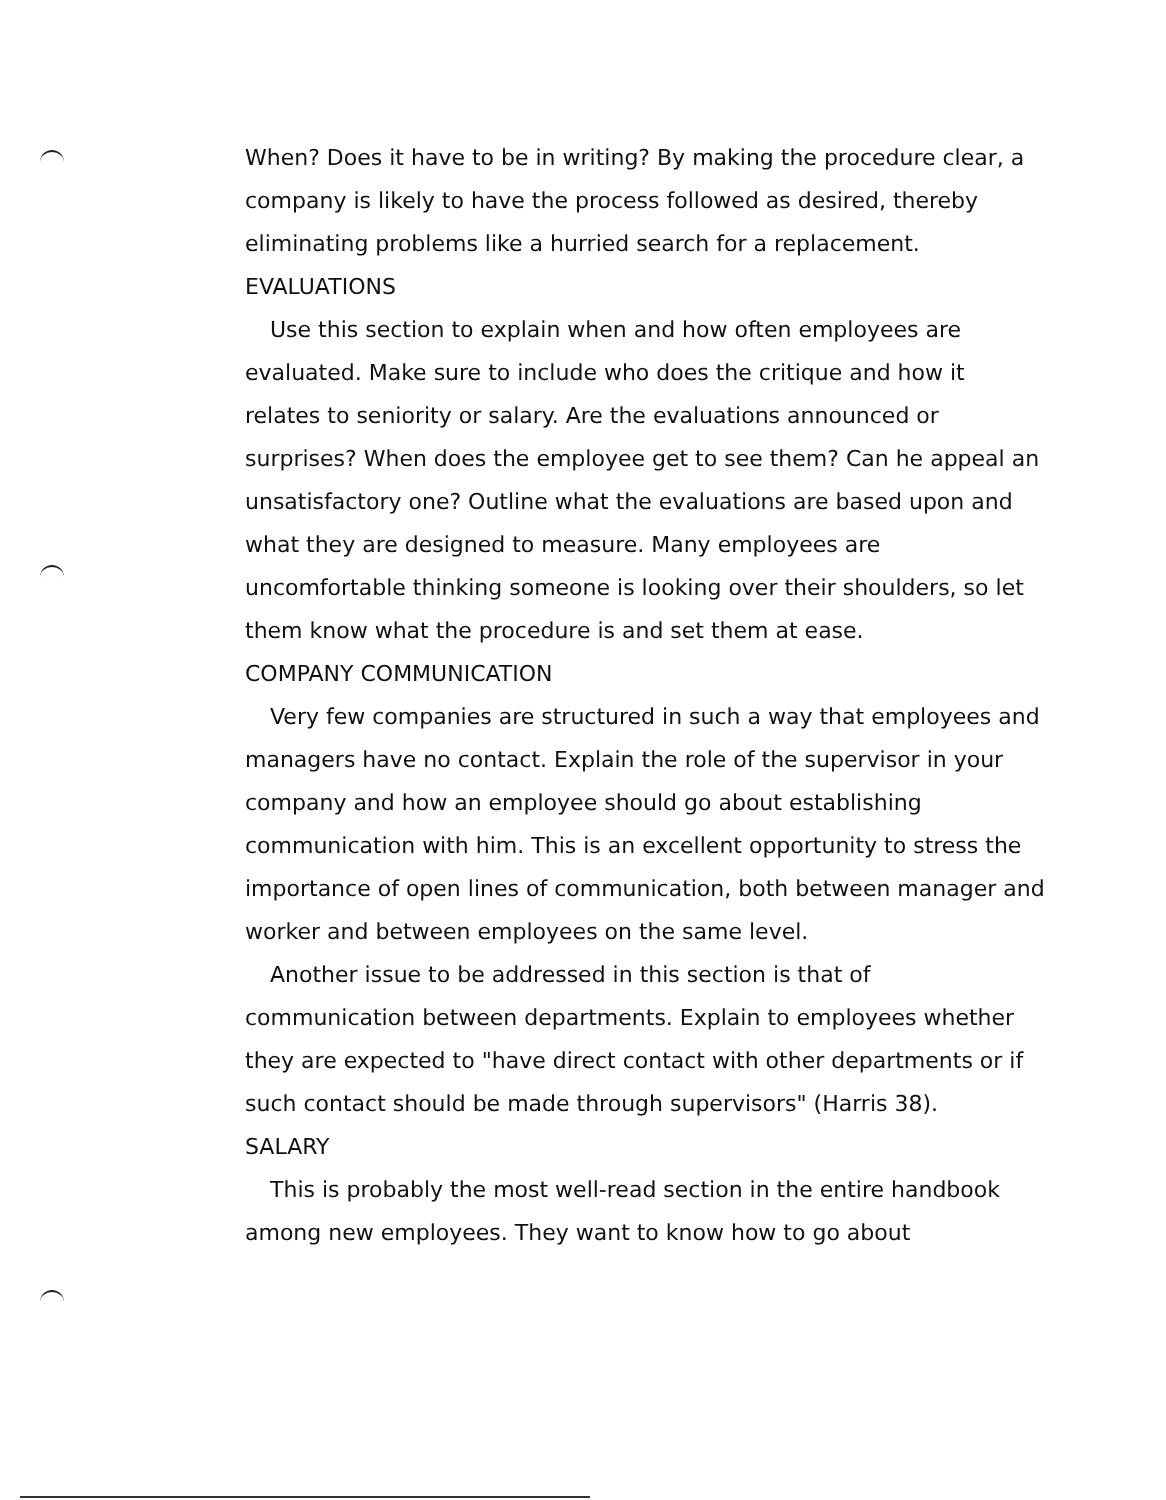When? Does it have to be in writing? By making the procedure clear, a company is likely to have the process followed as desired, thereby eliminating problems like a hurried search for a replacement.
EVALUATIONS
Use this section to explain when and how often employees are evaluated. Make sure to include who does the critique and how it relates to seniority or salary. Are the evaluations announced or surprises? When does the employee get to see them? Can he appeal an unsatisfactory one? Outline what the evaluations are based upon and what they are designed to measure. Many employees are uncomfortable thinking someone is looking over their shoulders, so let them know what the procedure is and set them at ease.
COMPANY COMMUNICATION
Very few companies are structured in such a way that employees and managers have no contact. Explain the role of the supervisor in your company and how an employee should go about establishing communication with him. This is an excellent opportunity to stress the importance of open lines of communication, both between manager and worker and between employees on the same level.
Another issue to be addressed in this section is that of communication between departments. Explain to employees whether they are expected to "have direct contact with other departments or if such contact should be made through supervisors" (Harris 38).
SALARY
This is probably the most well-read section in the entire handbook among new employees. They want to know how to go about